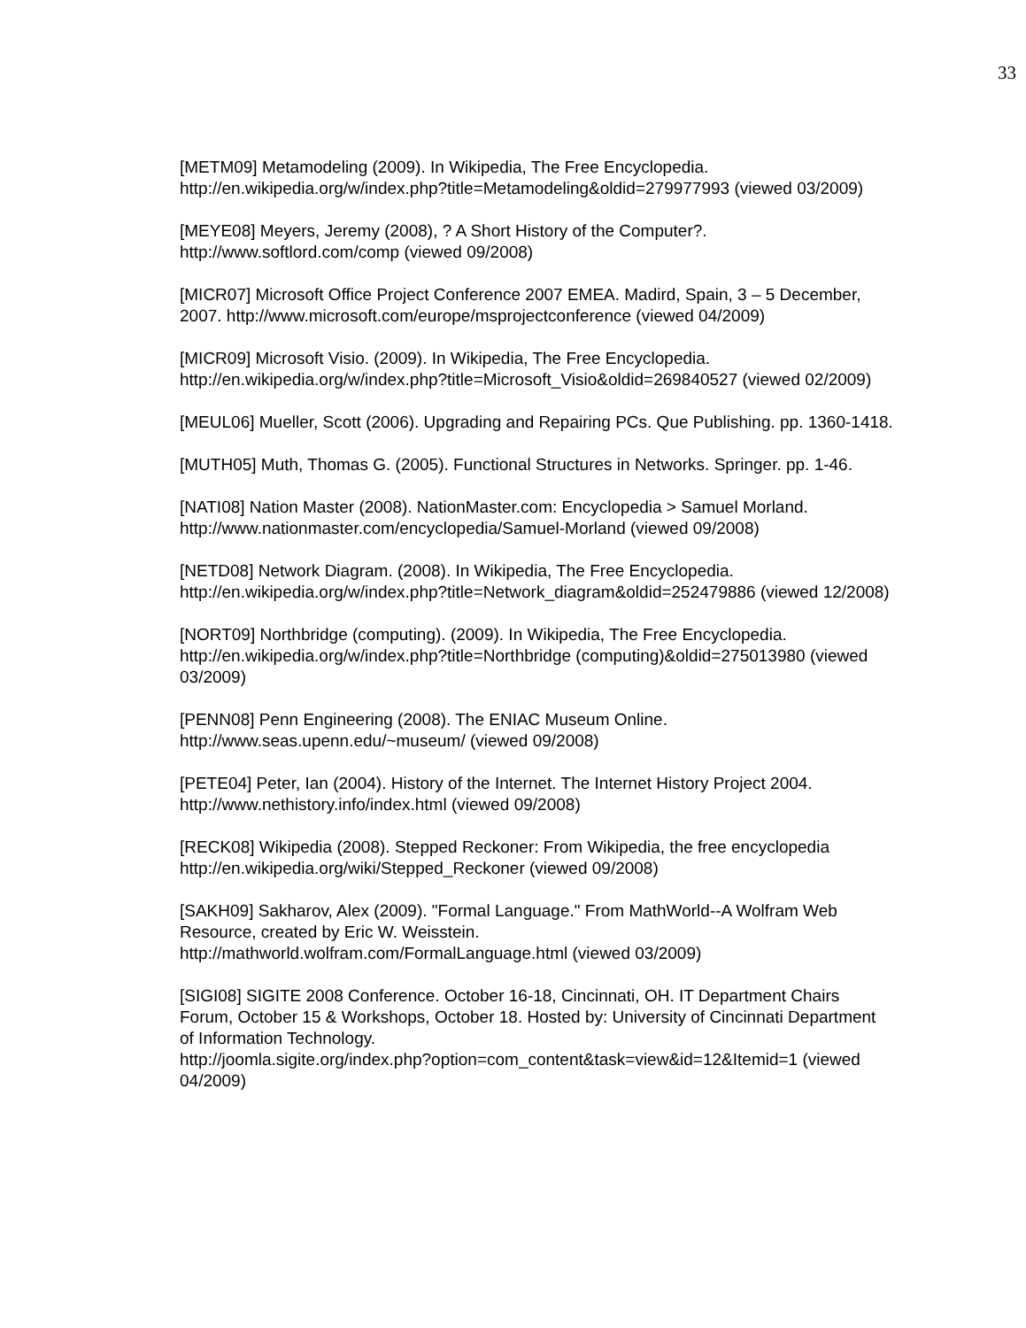33
[METM09] Metamodeling (2009). In Wikipedia, The Free Encyclopedia. http://en.wikipedia.org/w/index.php?title=Metamodeling&oldid=279977993 (viewed 03/2009)
[MEYE08] Meyers, Jeremy (2008), ? A Short History of the Computer?. http://www.softlord.com/comp (viewed 09/2008)
[MICR07] Microsoft Office Project Conference 2007 EMEA. Madird, Spain, 3 – 5 December, 2007. http://www.microsoft.com/europe/msprojectconference (viewed 04/2009)
[MICR09] Microsoft Visio. (2009). In Wikipedia, The Free Encyclopedia. http://en.wikipedia.org/w/index.php?title=Microsoft_Visio&oldid=269840527 (viewed 02/2009)
[MEUL06] Mueller, Scott (2006). Upgrading and Repairing PCs. Que Publishing. pp. 1360-1418.
[MUTH05] Muth, Thomas G. (2005). Functional Structures in Networks. Springer. pp. 1-46.
[NATI08] Nation Master (2008). NationMaster.com: Encyclopedia > Samuel Morland. http://www.nationmaster.com/encyclopedia/Samuel-Morland (viewed 09/2008)
[NETD08] Network Diagram. (2008). In Wikipedia, The Free Encyclopedia. http://en.wikipedia.org/w/index.php?title=Network_diagram&oldid=252479886 (viewed 12/2008)
[NORT09] Northbridge (computing). (2009). In Wikipedia, The Free Encyclopedia. http://en.wikipedia.org/w/index.php?title=Northbridge (computing)&oldid=275013980 (viewed 03/2009)
[PENN08] Penn Engineering (2008). The ENIAC Museum Online. http://www.seas.upenn.edu/~museum/ (viewed 09/2008)
[PETE04] Peter, Ian (2004). History of the Internet. The Internet History Project 2004. http://www.nethistory.info/index.html (viewed 09/2008)
[RECK08] Wikipedia (2008). Stepped Reckoner: From Wikipedia, the free encyclopedia http://en.wikipedia.org/wiki/Stepped_Reckoner (viewed 09/2008)
[SAKH09] Sakharov, Alex (2009). "Formal Language." From MathWorld--A Wolfram Web Resource, created by Eric W. Weisstein.
http://mathworld.wolfram.com/FormalLanguage.html (viewed 03/2009)
[SIGI08] SIGITE 2008 Conference. October 16-18, Cincinnati, OH. IT Department Chairs Forum, October 15 & Workshops, October 18. Hosted by: University of Cincinnati Department of Information Technology.
http://joomla.sigite.org/index.php?option=com_content&task=view&id=12&Itemid=1 (viewed 04/2009)